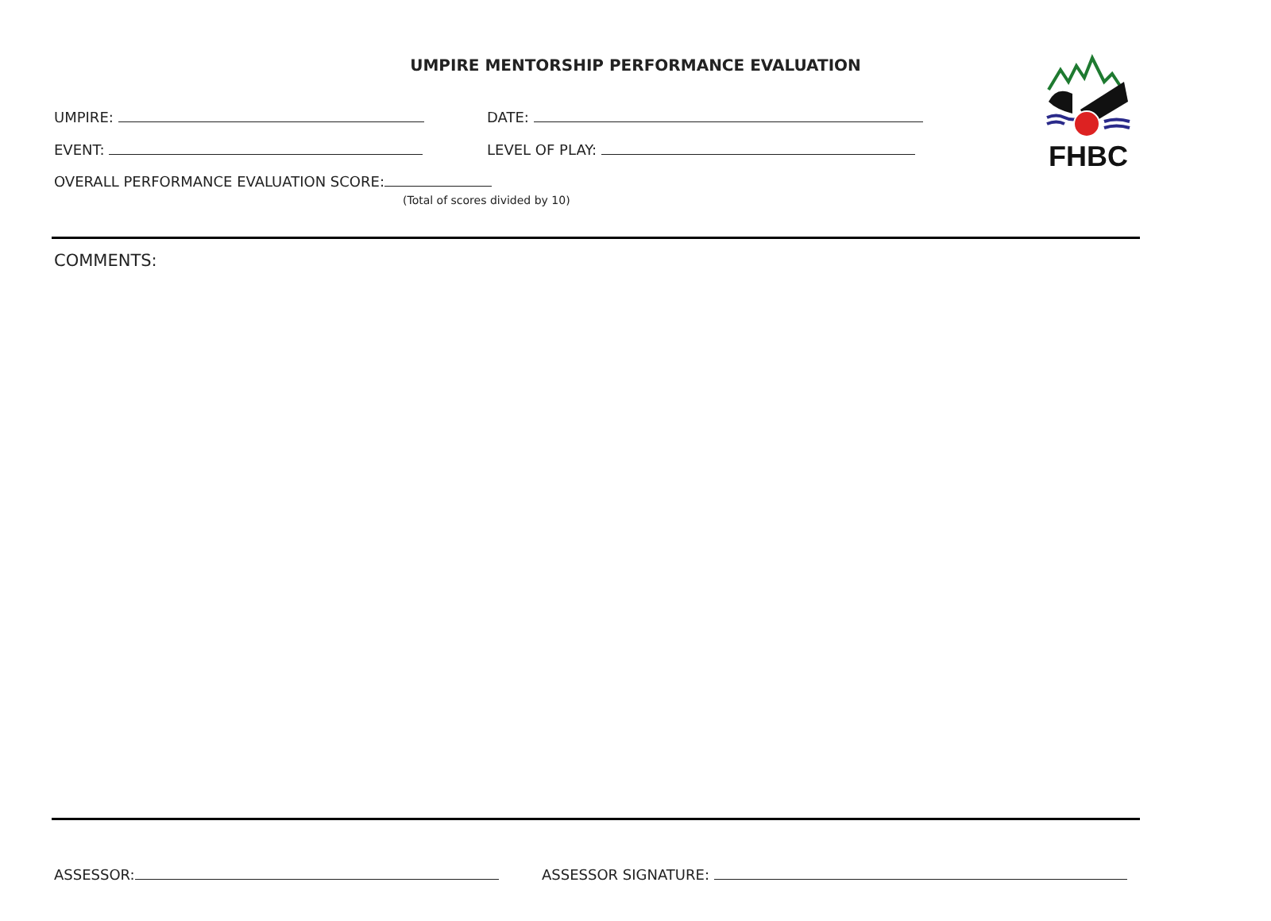UMPIRE MENTORSHIP PERFORMANCE EVALUATION FHBC
UMPIRE: DATE:
EVENT: LEVEL OF PLAY:
OVERALL PERFORMANCE EVALUATION SCORE:
(Total of scores divided by 10)
COMMENTS:
ASSESSOR: ASSESSOR SIGNATURE: